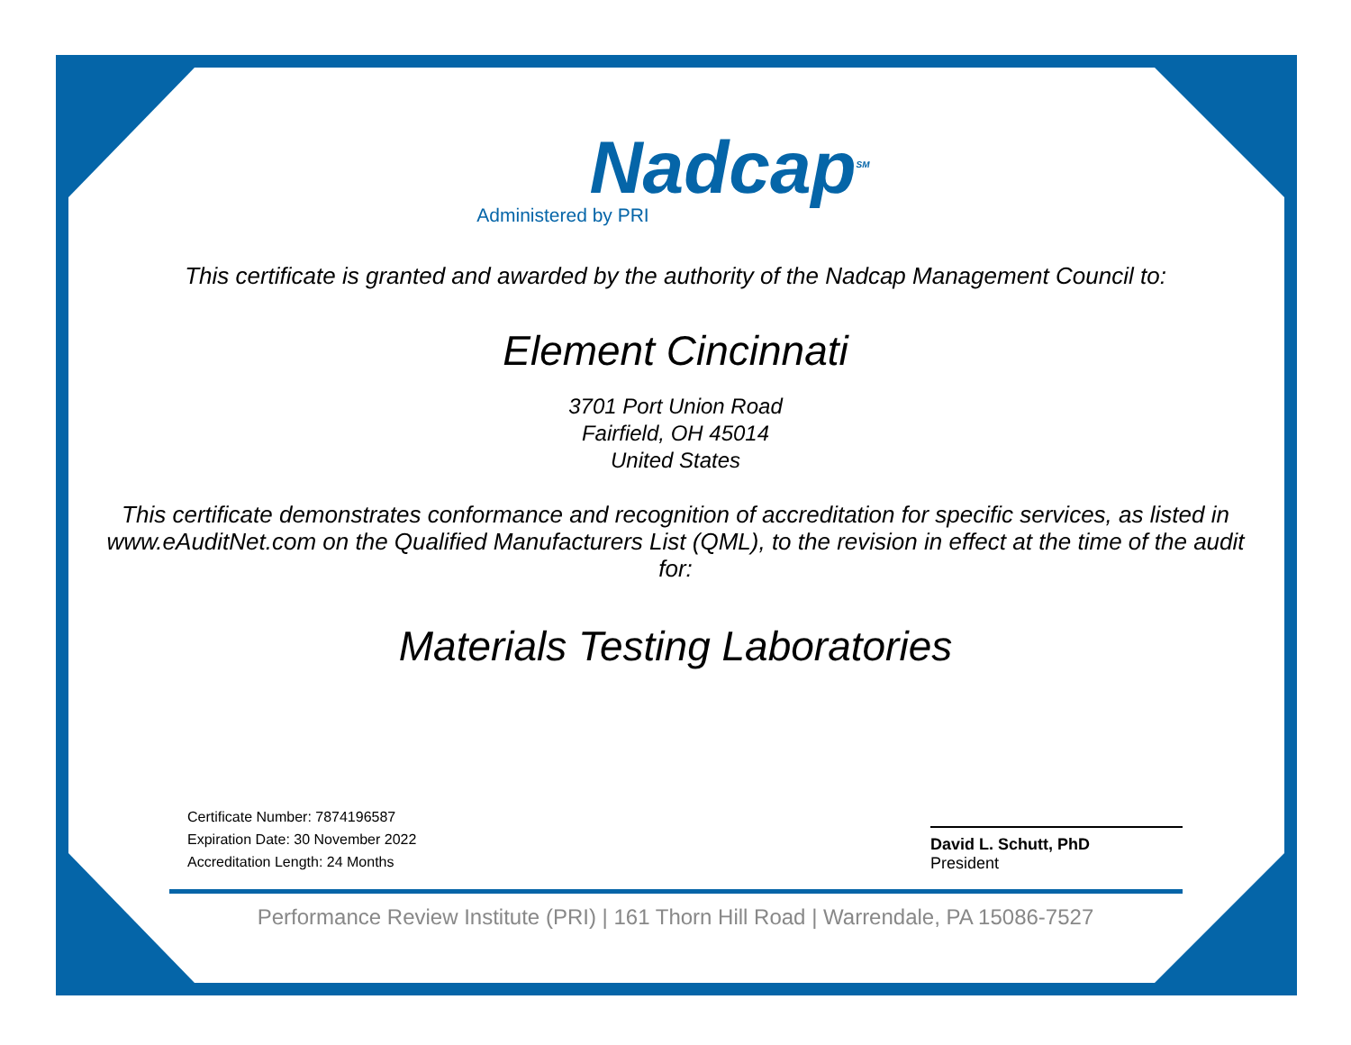Nadcap<sup>SM</sup>
Administered by PRI
This certificate is granted and awarded by the authority of the Nadcap Management Council to:
Element Cincinnati
3701 Port Union Road
Fairfield, OH 45014
United States
This certificate demonstrates conformance and recognition of accreditation for specific services, as listed in www.eAuditNet.com on the Qualified Manufacturers List (QML), to the revision in effect at the time of the audit for:
Materials Testing Laboratories
Certificate Number: 7874196587
Expiration Date: 30 November 2022
Accreditation Length: 24 Months
David L. Schutt, PhD
President
Performance Review Institute (PRI) | 161 Thorn Hill Road | Warrendale, PA 15086-7527